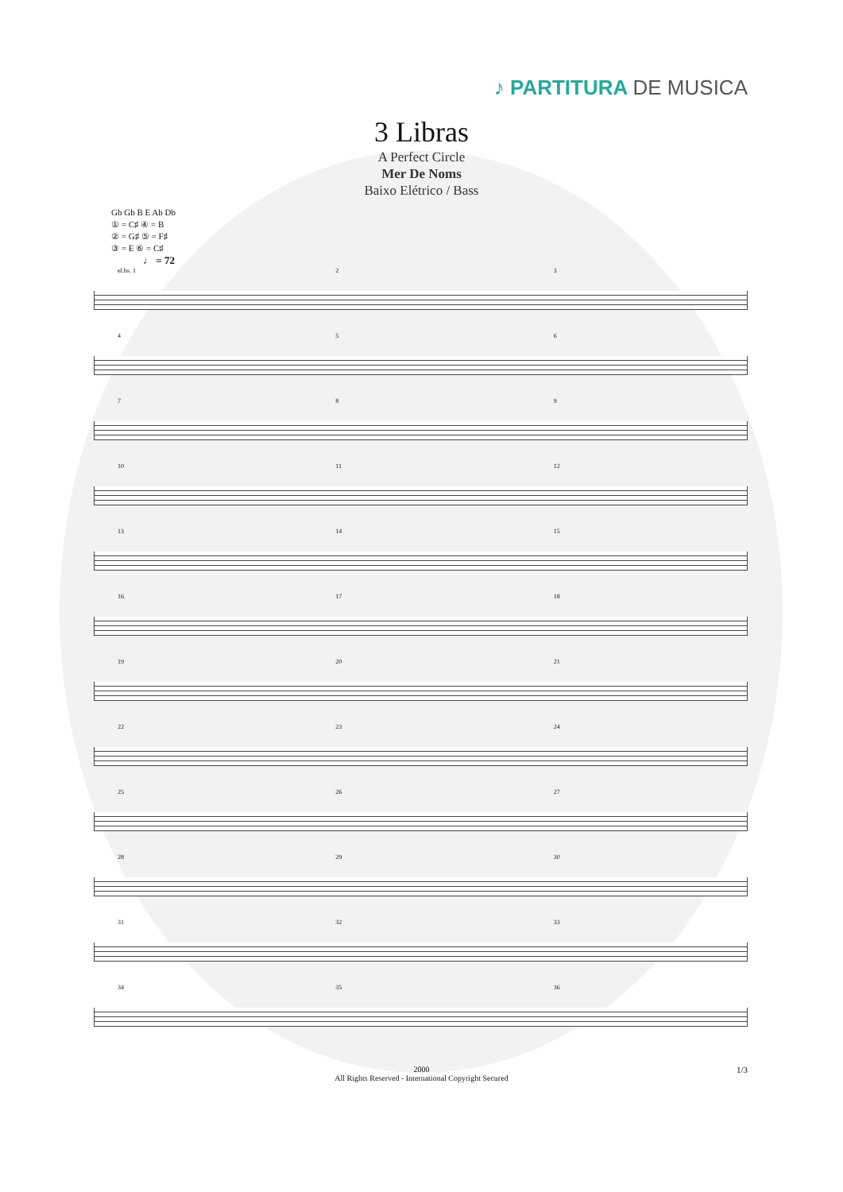♪ PARTITURA DE MUSICA
3 Libras
A Perfect Circle
Mer De Noms
Baixo Elétrico / Bass
Gb Gb B E Ab Db
① = C♯ ④ = B
② = G♯ ⑤ = F♯
③ = E ⑥ = C♯
♩ = 72
el.bs. 1 2 3
4 5 6
7 8 9
10 11 12
13 14 15
16 17 18
19 20 21
22 23 24
25 26 27
28 29 30
31 32 33
34 35 36
2000
All Rights Reserved - International Copyright Secured
1/3